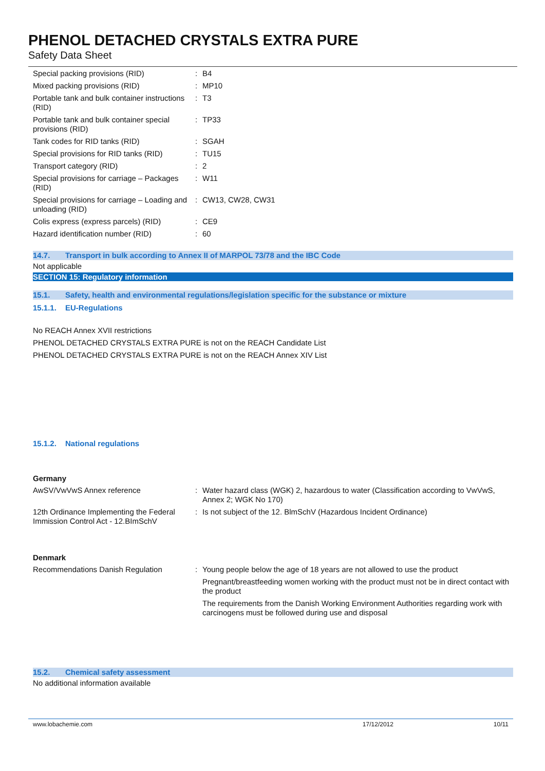PHENOL DETACHED CRYSTALS EXTRA PURE
Safety Data Sheet
| Special packing provisions (RID) | : | B4 |
| Mixed packing provisions (RID) | : | MP10 |
| Portable tank and bulk container instructions (RID) | : | T3 |
| Portable tank and bulk container special provisions (RID) | : | TP33 |
| Tank codes for RID tanks (RID) | : | SGAH |
| Special provisions for RID tanks (RID) | : | TU15 |
| Transport category (RID) | : | 2 |
| Special provisions for carriage – Packages (RID) | : | W11 |
| Special provisions for carriage – Loading and unloading (RID) | : | CW13, CW28, CW31 |
| Colis express (express parcels) (RID) | : | CE9 |
| Hazard identification number (RID) | : | 60 |
14.7. Transport in bulk according to Annex II of MARPOL 73/78 and the IBC Code
Not applicable
SECTION 15: Regulatory information
15.1. Safety, health and environmental regulations/legislation specific for the substance or mixture
15.1.1. EU-Regulations
No REACH Annex XVII restrictions
PHENOL DETACHED CRYSTALS EXTRA PURE is not on the REACH Candidate List
PHENOL DETACHED CRYSTALS EXTRA PURE is not on the REACH Annex XIV List
15.1.2. National regulations
Germany
| AwSV/VwVwS Annex reference | : | Water hazard class (WGK) 2, hazardous to water (Classification according to VwVwS, Annex 2; WGK No 170) |
| 12th Ordinance Implementing the Federal Immission Control Act - 12.BImSchV | : | Is not subject of the 12. BlmSchV (Hazardous Incident Ordinance) |
Denmark
| Recommendations Danish Regulation | : | Young people below the age of 18 years are not allowed to use the product Pregnant/breastfeeding women working with the product must not be in direct contact with the product The requirements from the Danish Working Environment Authorities regarding work with carcinogens must be followed during use and disposal |
15.2. Chemical safety assessment
No additional information available
www.lobachemie.com 17/12/2012 10/11